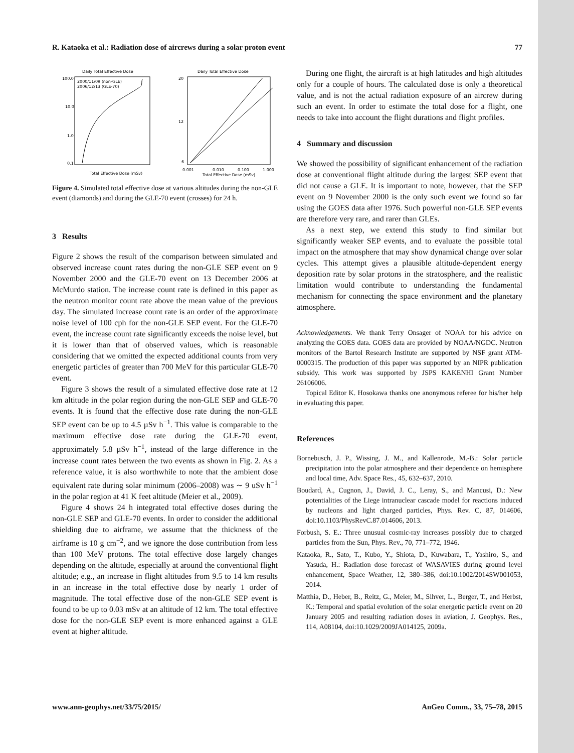R. Kataoka et al.: Radiation dose of aircrews during a solar proton event 77
Daily Total Effective Dose
100.0
10.0
1.0
0.1
2000/11/09 (non-GLE)
2006/12/13 (GLE-70)
Total Effective Dose (mSv)
Daily Total Effective Dose
20
12
6
0.001
0.010
0.100
1.000
Total Effective Dose (mSv)
Figure 4. Simulated total effective dose at various altitudes during the non-GLE event (diamonds) and during the GLE-70 event (crosses) for 24 h.
3 Results
Figure 2 shows the result of the comparison between simulated and observed increase count rates during the non-GLE SEP event on 9 November 2000 and the GLE-70 event on 13 December 2006 at McMurdo station. The increase count rate is defined in this paper as the neutron monitor count rate above the mean value of the previous day. The simulated increase count rate is an order of the approximate noise level of 100 cph for the non-GLE SEP event. For the GLE-70 event, the increase count rate significantly exceeds the noise level, but it is lower than that of observed values, which is reasonable considering that we omitted the expected additional counts from very energetic particles of greater than 700 MeV for this particular GLE-70 event.
Figure 3 shows the result of a simulated effective dose rate at 12 km altitude in the polar region during the non-GLE SEP and GLE-70 events. It is found that the effective dose rate during the non-GLE SEP event can be up to 4.5 µSv h<sup>−1</sup>. This value is comparable to the maximum effective dose rate during the GLE-70 event, approximately 5.8 µSv h<sup>−1</sup>, instead of the large difference in the increase count rates between the two events as shown in Fig. 2. As a reference value, it is also worthwhile to note that the ambient dose equivalent rate during solar minimum (2006–2008) was ∼ 9 uSv h<sup>−1</sup> in the polar region at 41 K feet altitude (Meier et al., 2009).
Figure 4 shows 24 h integrated total effective doses during the non-GLE SEP and GLE-70 events. In order to consider the additional shielding due to airframe, we assume that the thickness of the airframe is 10 g cm<sup>−2</sup>, and we ignore the dose contribution from less than 100 MeV protons. The total effective dose largely changes depending on the altitude, especially at around the conventional flight altitude; e.g., an increase in flight altitudes from 9.5 to 14 km results in an increase in the total effective dose by nearly 1 order of magnitude. The total effective dose of the non-GLE SEP event is found to be up to 0.03 mSv at an altitude of 12 km. The total effective dose for the non-GLE SEP event is more enhanced against a GLE event at higher altitude.
During one flight, the aircraft is at high latitudes and high altitudes only for a couple of hours. The calculated dose is only a theoretical value, and is not the actual radiation exposure of an aircrew during such an event. In order to estimate the total dose for a flight, one needs to take into account the flight durations and flight profiles.
4 Summary and discussion
We showed the possibility of significant enhancement of the radiation dose at conventional flight altitude during the largest SEP event that did not cause a GLE. It is important to note, however, that the SEP event on 9 November 2000 is the only such event we found so far using the GOES data after 1976. Such powerful non-GLE SEP events are therefore very rare, and rarer than GLEs.
As a next step, we extend this study to find similar but significantly weaker SEP events, and to evaluate the possible total impact on the atmosphere that may show dynamical change over solar cycles. This attempt gives a plausible altitude-dependent energy deposition rate by solar protons in the stratosphere, and the realistic limitation would contribute to understanding the fundamental mechanism for connecting the space environment and the planetary atmosphere.
Acknowledgements. We thank Terry Onsager of NOAA for his advice on analyzing the GOES data. GOES data are provided by NOAA/NGDC. Neutron monitors of the Bartol Research Institute are supported by NSF grant ATM-0000315. The production of this paper was supported by an NIPR publication subsidy. This work was supported by JSPS KAKENHI Grant Number 26106006.
Topical Editor K. Hosokawa thanks one anonymous referee for his/her help in evaluating this paper.
References
Bornebusch, J. P., Wissing, J. M., and Kallenrode, M.-B.: Solar particle precipitation into the polar atmosphere and their dependence on hemisphere and local time, Adv. Space Res., 45, 632–637, 2010.
Boudard, A., Cugnon, J., David, J. C., Leray, S., and Mancusi, D.: New potentialities of the Liege intranuclear cascade model for reactions induced by nucleons and light charged particles, Phys. Rev. C, 87, 014606, doi:10.1103/PhysRevC.87.014606, 2013.
Forbush, S. E.: Three unusual cosmic-ray increases possibly due to charged particles from the Sun, Phys. Rev., 70, 771–772, 1946.
Kataoka, R., Sato, T., Kubo, Y., Shiota, D., Kuwabara, T., Yashiro, S., and Yasuda, H.: Radiation dose forecast of WASAVIES during ground level enhancement, Space Weather, 12, 380–386, doi:10.1002/2014SW001053, 2014.
Matthia, D., Heber, B., Reitz, G., Meier, M., Sihver, L., Berger, T., and Herbst, K.: Temporal and spatial evolution of the solar energetic particle event on 20 January 2005 and resulting radiation doses in aviation, J. Geophys. Res., 114, A08104, doi:10.1029/2009JA014125, 2009a.
www.ann-geophys.net/33/75/2015/ AnGeo Comm., 33, 75–78, 2015